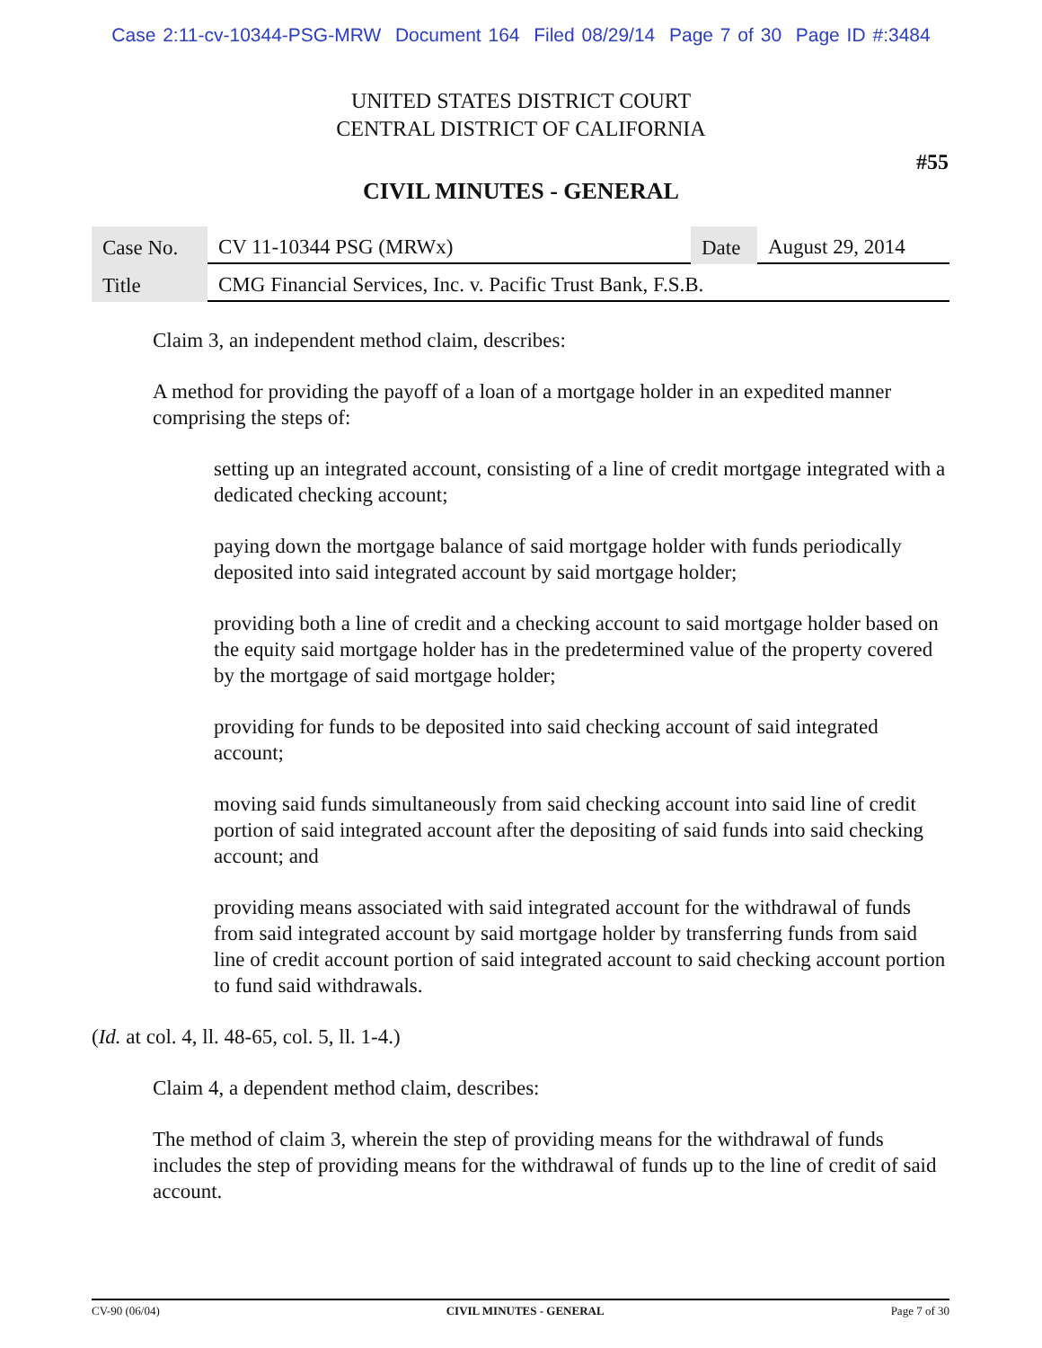Case 2:11-cv-10344-PSG-MRW Document 164 Filed 08/29/14 Page 7 of 30 Page ID #:3484
UNITED STATES DISTRICT COURT
CENTRAL DISTRICT OF CALIFORNIA
#55
CIVIL MINUTES - GENERAL
| Case No. | CV 11-10344 PSG (MRWx) | Date | August 29, 2014 |
| Title | CMG Financial Services, Inc. v. Pacific Trust Bank, F.S.B. | | |
Claim 3, an independent method claim, describes:
A method for providing the payoff of a loan of a mortgage holder in an expedited manner comprising the steps of:
setting up an integrated account, consisting of a line of credit mortgage integrated with a dedicated checking account;
paying down the mortgage balance of said mortgage holder with funds periodically deposited into said integrated account by said mortgage holder;
providing both a line of credit and a checking account to said mortgage holder based on the equity said mortgage holder has in the predetermined value of the property covered by the mortgage of said mortgage holder;
providing for funds to be deposited into said checking account of said integrated account;
moving said funds simultaneously from said checking account into said line of credit portion of said integrated account after the depositing of said funds into said checking account; and
providing means associated with said integrated account for the withdrawal of funds from said integrated account by said mortgage holder by transferring funds from said line of credit account portion of said integrated account to said checking account portion to fund said withdrawals.
(Id. at col. 4, ll. 48-65, col. 5, ll. 1-4.)
Claim 4, a dependent method claim, describes:
The method of claim 3, wherein the step of providing means for the withdrawal of funds includes the step of providing means for the withdrawal of funds up to the line of credit of said account.
CV-90 (06/04) CIVIL MINUTES - GENERAL Page 7 of 30